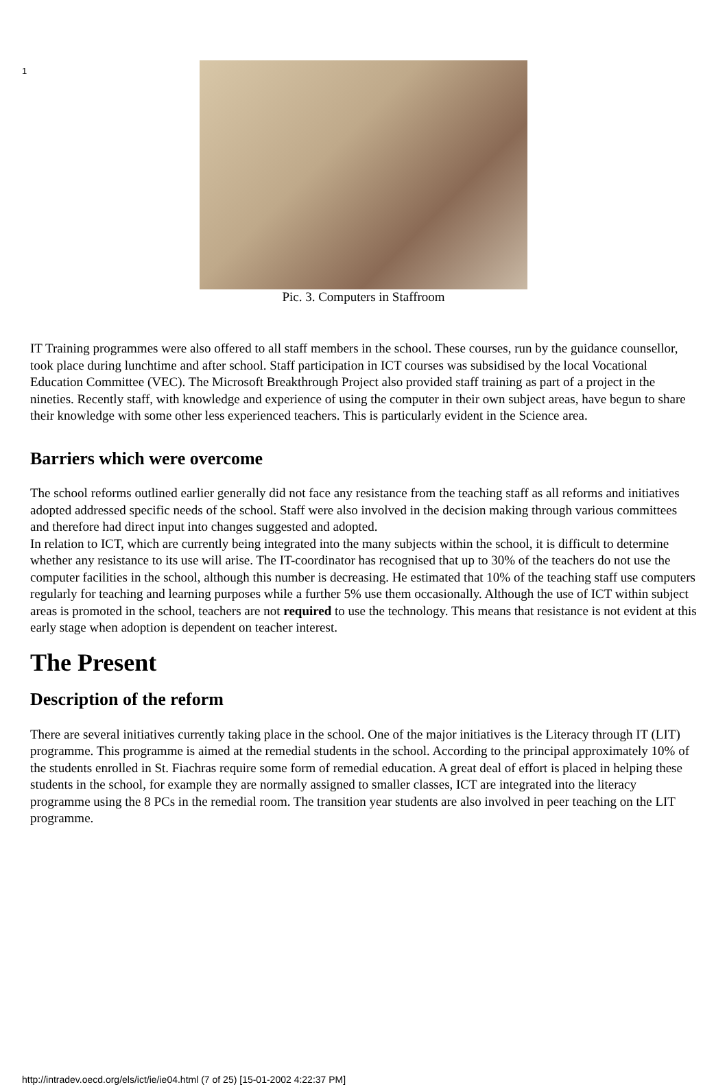1
Pic. 3. Computers in Staffroom
IT Training programmes were also offered to all staff members in the school. These courses, run by the guidance counsellor, took place during lunchtime and after school. Staff participation in ICT courses was subsidised by the local Vocational Education Committee (VEC). The Microsoft Breakthrough Project also provided staff training as part of a project in the nineties. Recently staff, with knowledge and experience of using the computer in their own subject areas, have begun to share their knowledge with some other less experienced teachers. This is particularly evident in the Science area.
Barriers which were overcome
The school reforms outlined earlier generally did not face any resistance from the teaching staff as all reforms and initiatives adopted addressed specific needs of the school. Staff were also involved in the decision making through various committees and therefore had direct input into changes suggested and adopted.
In relation to ICT, which are currently being integrated into the many subjects within the school, it is difficult to determine whether any resistance to its use will arise. The IT-coordinator has recognised that up to 30% of the teachers do not use the computer facilities in the school, although this number is decreasing. He estimated that 10% of the teaching staff use computers regularly for teaching and learning purposes while a further 5% use them occasionally. Although the use of ICT within subject areas is promoted in the school, teachers are not required to use the technology. This means that resistance is not evident at this early stage when adoption is dependent on teacher interest.
The Present
Description of the reform
There are several initiatives currently taking place in the school. One of the major initiatives is the Literacy through IT (LIT) programme. This programme is aimed at the remedial students in the school. According to the principal approximately 10% of the students enrolled in St. Fiachras require some form of remedial education. A great deal of effort is placed in helping these students in the school, for example they are normally assigned to smaller classes, ICT are integrated into the literacy programme using the 8 PCs in the remedial room. The transition year students are also involved in peer teaching on the LIT programme.
http://intradev.oecd.org/els/ict/ie/ie04.html (7 of 25) [15-01-2002 4:22:37 PM]